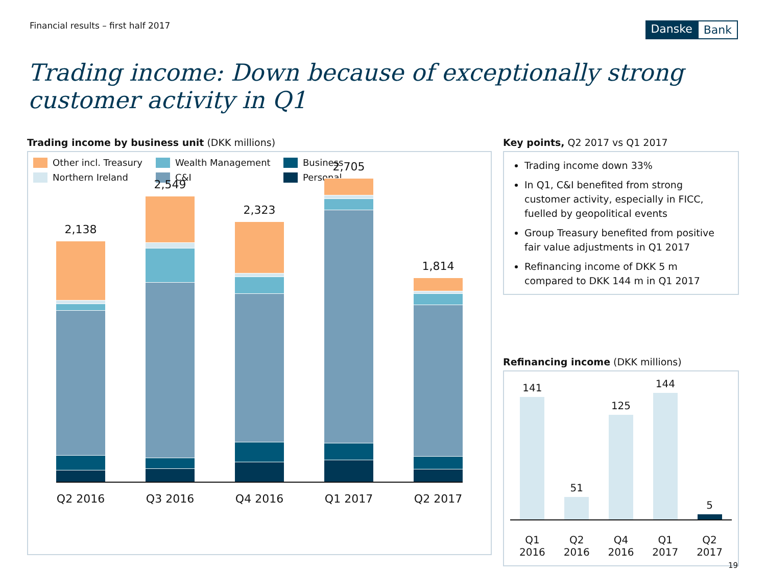Financial results – first half 2017
Danske Bank
Trading income: Down because of exceptionally strong customer activity in Q1
Trading income by business unit (DKK millions)
Other incl. Treasury
Wealth Management
Business
Northern Ireland
C&I
Personal
2,138
2,549
2,323
2,705
1,814
Q2 2016 Q3 2016 Q4 2016 Q1 2017 Q2 2017
Key points, Q2 2017 vs Q1 2017
Trading income down 33%
In Q1, C&I benefited from strong customer activity, especially in FICC, fuelled by geopolitical events
Group Treasury benefited from positive fair value adjustments in Q1 2017
Refinancing income of DKK 5 m compared to DKK 144 m in Q1 2017
Refinancing income (DKK millions)
141
51
125
144
5
Q1
2016 Q2
2016 Q4
2016 Q1
2017 Q2
2017
19